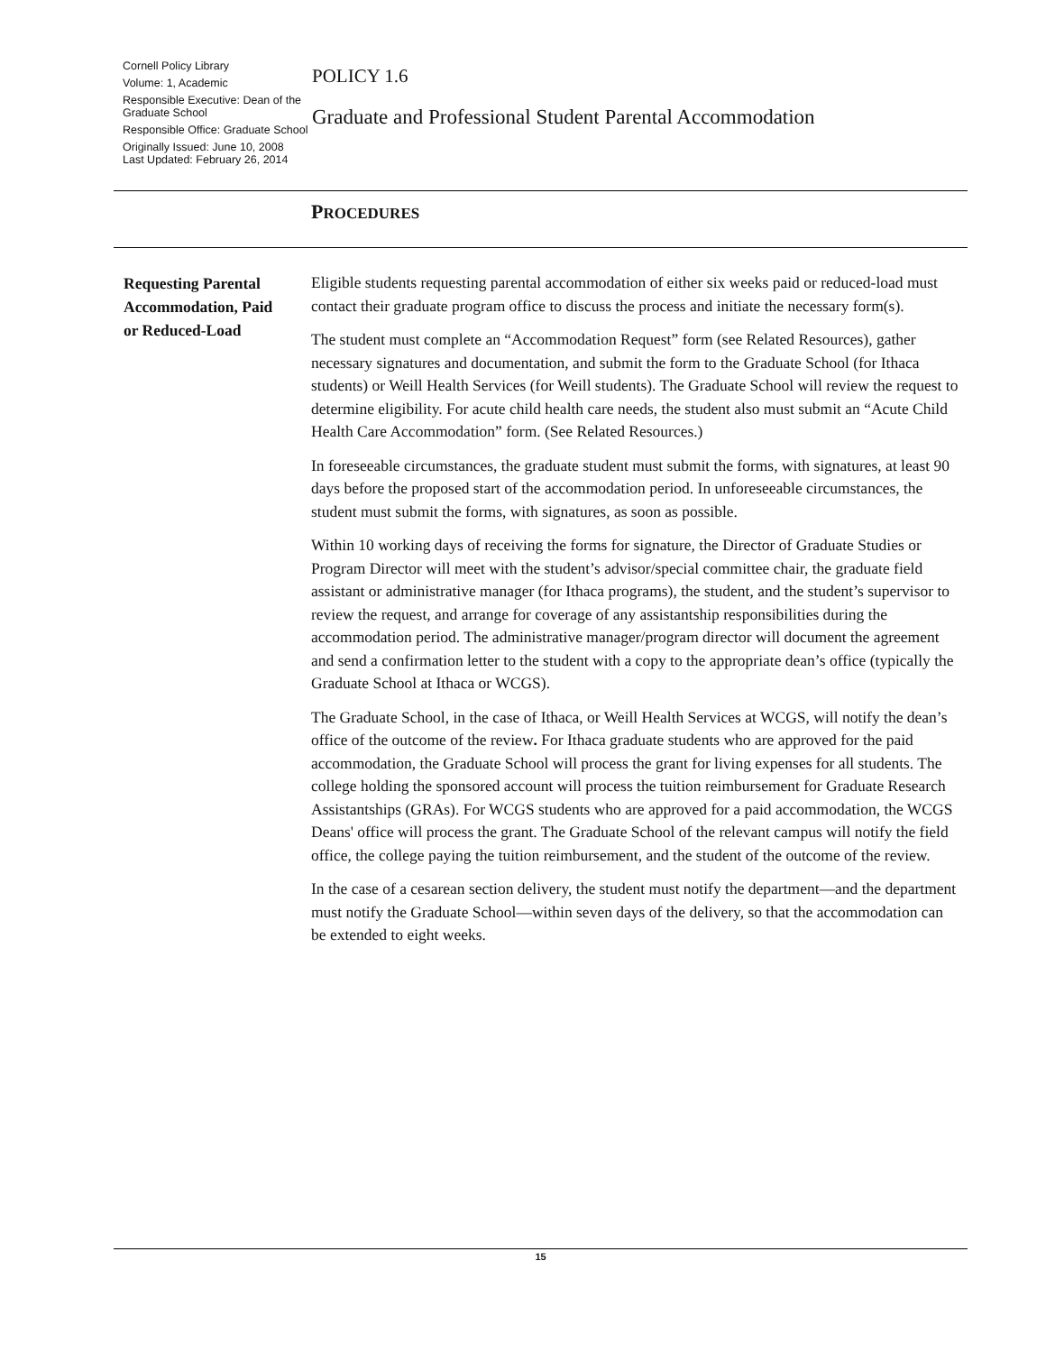Cornell Policy Library
Volume: 1, Academic
Responsible Executive: Dean of the Graduate School
Responsible Office: Graduate School
Originally Issued: June 10, 2008
Last Updated: February 26, 2014
POLICY 1.6
Graduate and Professional Student Parental Accommodation
PROCEDURES
Requesting Parental Accommodation, Paid or Reduced-Load
Eligible students requesting parental accommodation of either six weeks paid or reduced-load must contact their graduate program office to discuss the process and initiate the necessary form(s).
The student must complete an “Accommodation Request” form (see Related Resources), gather necessary signatures and documentation, and submit the form to the Graduate School (for Ithaca students) or Weill Health Services (for Weill students). The Graduate School will review the request to determine eligibility. For acute child health care needs, the student also must submit an “Acute Child Health Care Accommodation” form. (See Related Resources.)
In foreseeable circumstances, the graduate student must submit the forms, with signatures, at least 90 days before the proposed start of the accommodation period. In unforeseeable circumstances, the student must submit the forms, with signatures, as soon as possible.
Within 10 working days of receiving the forms for signature, the Director of Graduate Studies or Program Director will meet with the student’s advisor/special committee chair, the graduate field assistant or administrative manager (for Ithaca programs), the student, and the student’s supervisor to review the request, and arrange for coverage of any assistantship responsibilities during the accommodation period. The administrative manager/program director will document the agreement and send a confirmation letter to the student with a copy to the appropriate dean’s office (typically the Graduate School at Ithaca or WCGS).
The Graduate School, in the case of Ithaca, or Weill Health Services at WCGS, will notify the dean’s office of the outcome of the review. For Ithaca graduate students who are approved for the paid accommodation, the Graduate School will process the grant for living expenses for all students. The college holding the sponsored account will process the tuition reimbursement for Graduate Research Assistantships (GRAs). For WCGS students who are approved for a paid accommodation, the WCGS Deans' office will process the grant. The Graduate School of the relevant campus will notify the field office, the college paying the tuition reimbursement, and the student of the outcome of the review.
In the case of a cesarean section delivery, the student must notify the department—and the department must notify the Graduate School—within seven days of the delivery, so that the accommodation can be extended to eight weeks.
15